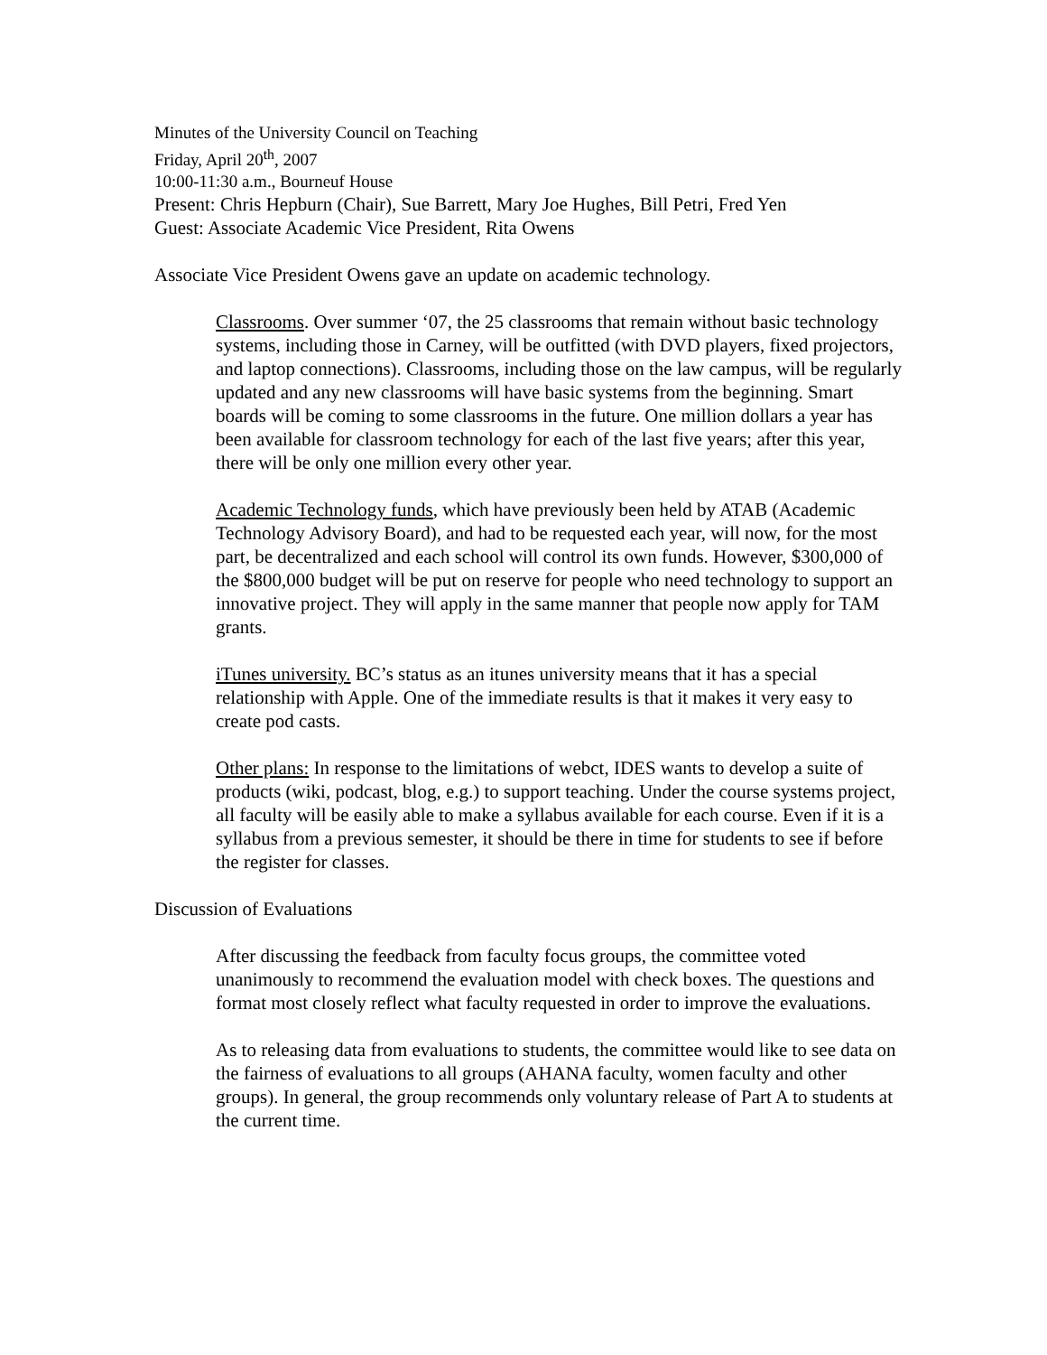Minutes of the University Council on Teaching
Friday, April 20<sup>th</sup>, 2007
10:00-11:30 a.m., Bourneuf House
Present: Chris Hepburn (Chair), Sue Barrett, Mary Joe Hughes, Bill Petri, Fred Yen
Guest: Associate Academic Vice President, Rita Owens
Associate Vice President Owens gave an update on academic technology.
Classrooms. Over summer ‘07, the 25 classrooms that remain without basic technology systems, including those in Carney, will be outfitted (with DVD players, fixed projectors, and laptop connections). Classrooms, including those on the law campus, will be regularly updated and any new classrooms will have basic systems from the beginning. Smart boards will be coming to some classrooms in the future. One million dollars a year has been available for classroom technology for each of the last five years; after this year, there will be only one million every other year.
Academic Technology funds, which have previously been held by ATAB (Academic Technology Advisory Board), and had to be requested each year, will now, for the most part, be decentralized and each school will control its own funds. However, $300,000 of the $800,000 budget will be put on reserve for people who need technology to support an innovative project. They will apply in the same manner that people now apply for TAM grants.
iTunes university. BC’s status as an itunes university means that it has a special relationship with Apple. One of the immediate results is that it makes it very easy to create pod casts.
Other plans: In response to the limitations of webct, IDES wants to develop a suite of products (wiki, podcast, blog, e.g.) to support teaching. Under the course systems project, all faculty will be easily able to make a syllabus available for each course. Even if it is a syllabus from a previous semester, it should be there in time for students to see if before the register for classes.
Discussion of Evaluations
After discussing the feedback from faculty focus groups, the committee voted unanimously to recommend the evaluation model with check boxes. The questions and format most closely reflect what faculty requested in order to improve the evaluations.
As to releasing data from evaluations to students, the committee would like to see data on the fairness of evaluations to all groups (AHANA faculty, women faculty and other groups). In general, the group recommends only voluntary release of Part A to students at the current time.